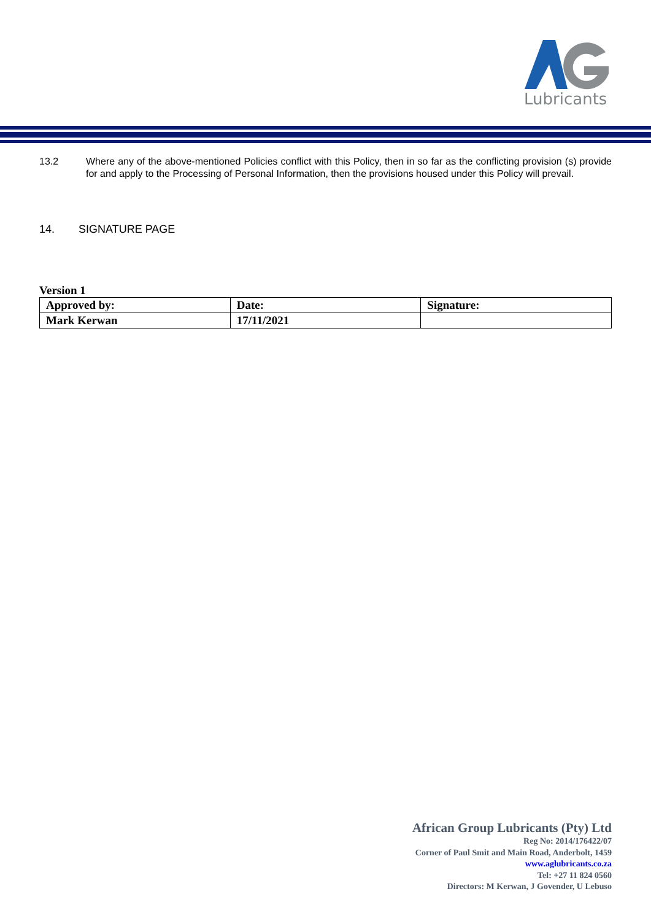Lubricants
13.2 Where any of the above-mentioned Policies conflict with this Policy, then in so far as the conflicting provision (s) provide for and apply to the Processing of Personal Information, then the provisions housed under this Policy will prevail.
14. SIGNATURE PAGE
Version 1
| Approved by: | Date: | Signature: |
| Mark Kerwan | 17/11/2021 | |
African Group Lubricants (Pty) Ltd
Reg No: 2014/176422/07
Corner of Paul Smit and Main Road, Anderbolt, 1459
www.aglubricants.co.za
Tel: +27 11 824 0560
Directors: M Kerwan, J Govender, U Lebuso